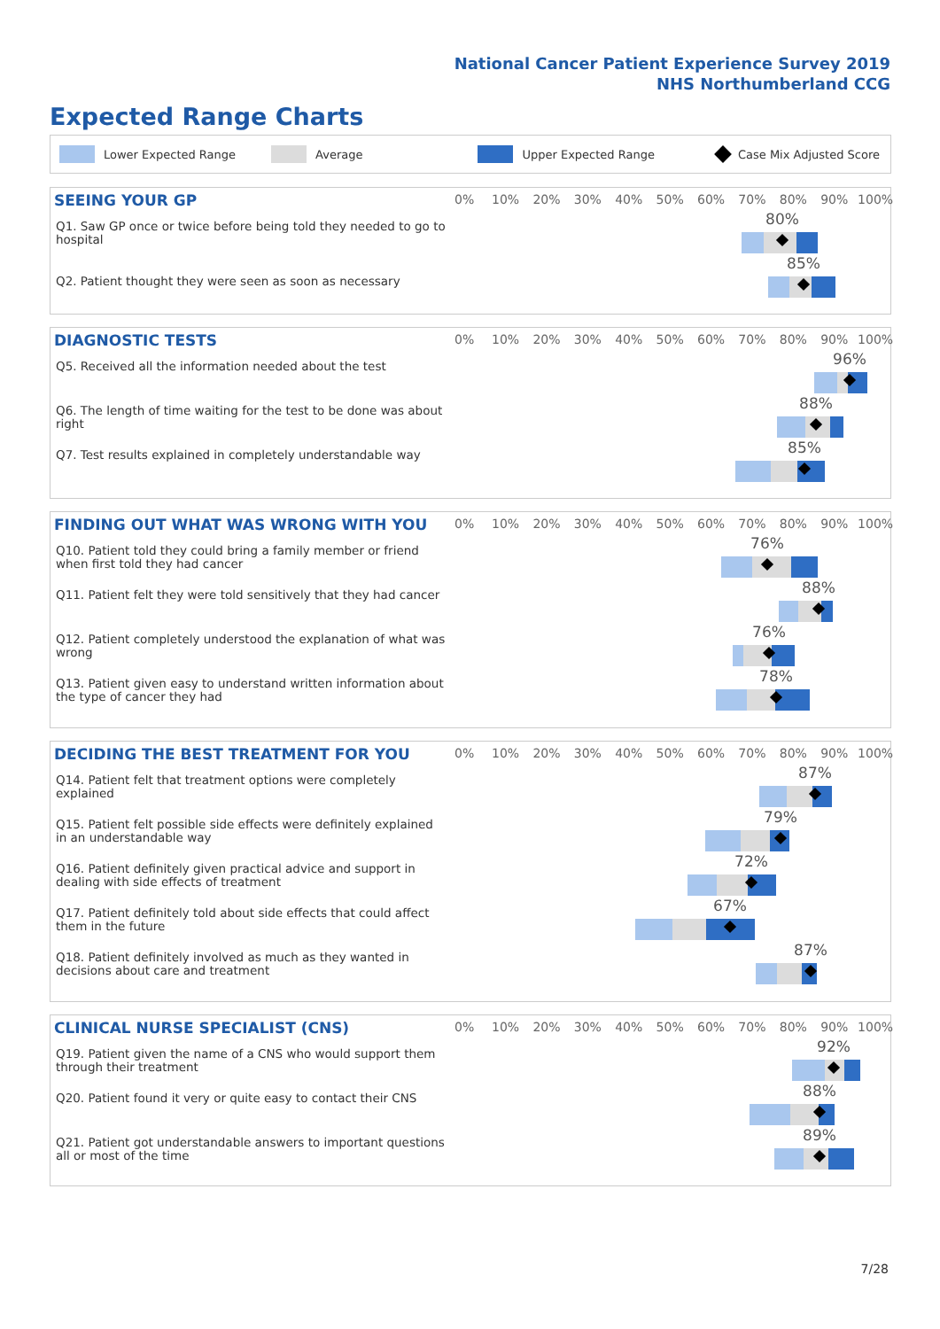National Cancer Patient Experience Survey 2019
NHS Northumberland CCG
Expected Range Charts
Lower Expected Range Average Upper Expected Range Case Mix Adjusted Score
SEEING YOUR GP
0% 10% 20% 30% 40% 50% 60% 70% 80% 90% 100%
Q1. Saw GP once or twice before being told they needed to go to hospital
80%
Q2. Patient thought they were seen as soon as necessary
85%
DIAGNOSTIC TESTS
0% 10% 20% 30% 40% 50% 60% 70% 80% 90% 100%
Q5. Received all the information needed about the test 96%
Q6. The length of time waiting for the test to be done was about right
88%
Q7. Test results explained in completely understandable way
85%
FINDING OUT WHAT WAS WRONG WITH YOU
0% 10% 20% 30% 40% 50% 60% 70% 80% 90% 100%
Q10. Patient told they could bring a family member or friend when first told they had cancer
76%
Q11. Patient felt they were told sensitively that they had cancer
88%
Q12. Patient completely understood the explanation of what was wrong
76%
Q13. Patient given easy to understand written information about the type of cancer they had
78%
DECIDING THE BEST TREATMENT FOR YOU
0% 10% 20% 30% 40% 50% 60% 70% 80% 90% 100%
Q14. Patient felt that treatment options were completely explained
87%
Q15. Patient felt possible side effects were definitely explained in an understandable way
79%
Q16. Patient definitely given practical advice and support in dealing with side effects of treatment
72%
Q17. Patient definitely told about side effects that could affect them in the future
67%
Q18. Patient definitely involved as much as they wanted in decisions about care and treatment
87%
CLINICAL NURSE SPECIALIST (CNS)
0% 10% 20% 30% 40% 50% 60% 70% 80% 90% 100%
Q19. Patient given the name of a CNS who would support them through their treatment
92%
Q20. Patient found it very or quite easy to contact their CNS
88%
Q21. Patient got understandable answers to important questions all or most of the time
89%
7/28